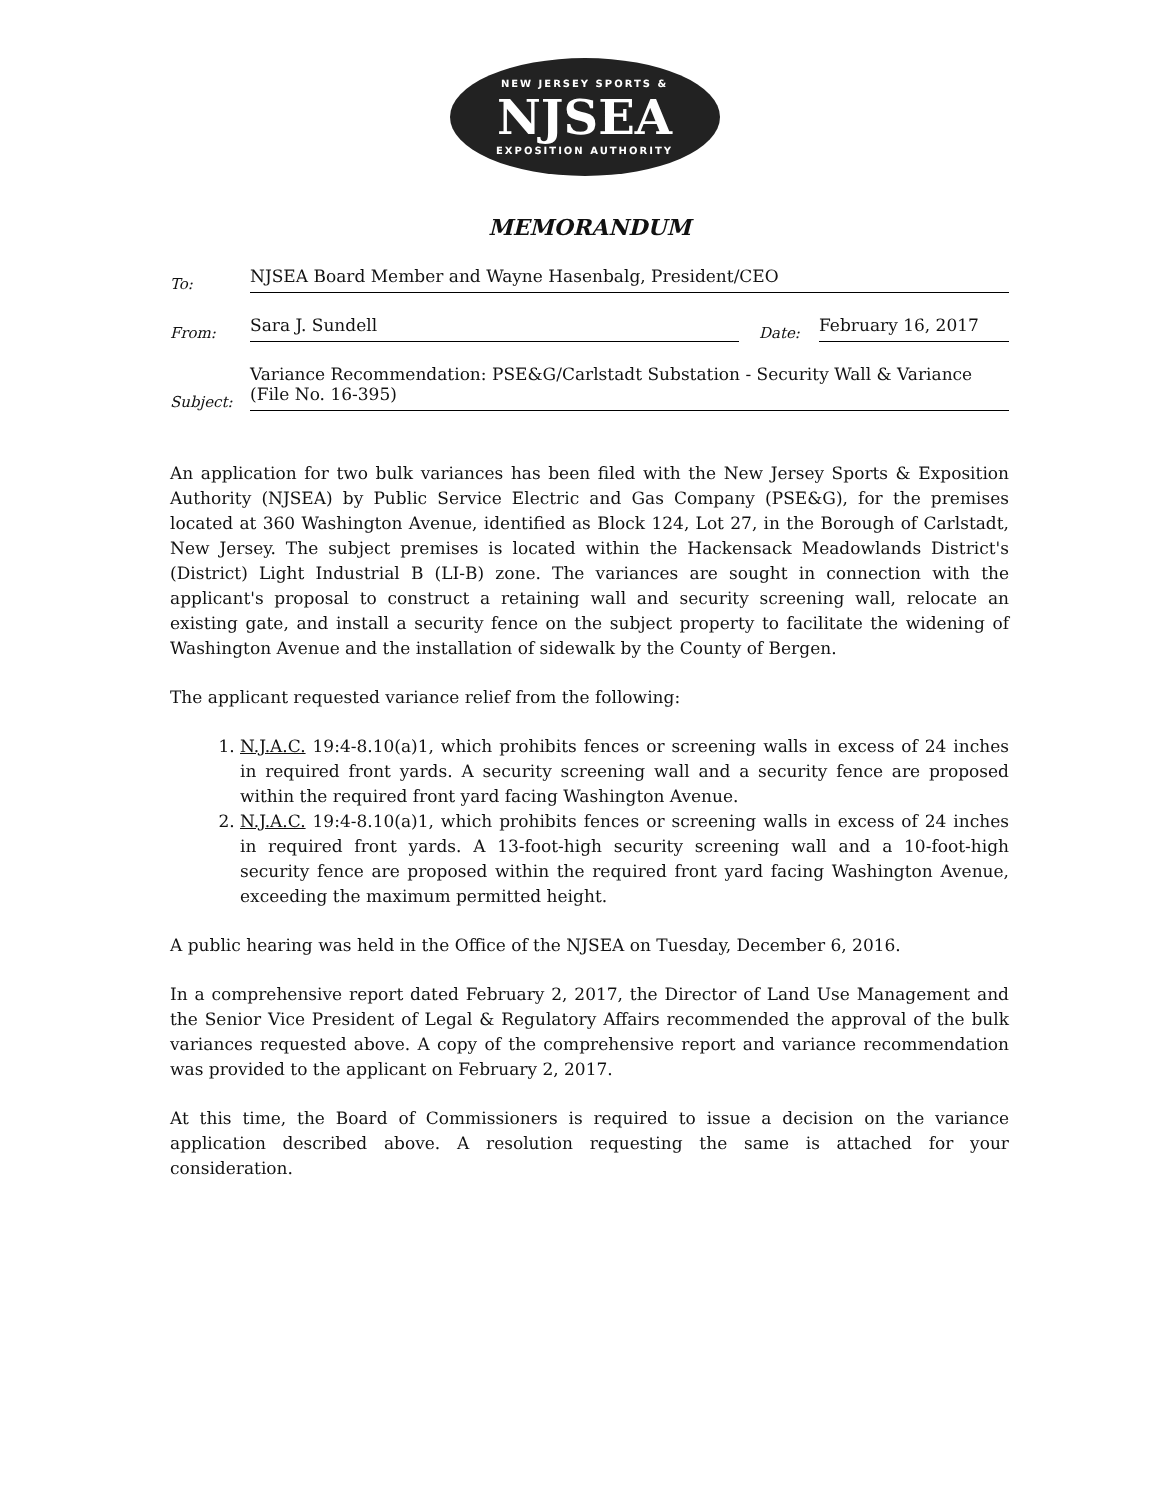NEW JERSEY SPORTS &
NJSEA
EXPOSITION AUTHORITY
MEMORANDUM
To: NJSEA Board Member and Wayne Hasenbalg, President/CEO
From: Sara J. Sundell Date: February 16, 2017
Subject: Variance Recommendation: PSE&G/Carlstadt Substation - Security Wall & Variance (File No. 16-395)
An application for two bulk variances has been filed with the New Jersey Sports & Exposition Authority (NJSEA) by Public Service Electric and Gas Company (PSE&G), for the premises located at 360 Washington Avenue, identified as Block 124, Lot 27, in the Borough of Carlstadt, New Jersey. The subject premises is located within the Hackensack Meadowlands District's (District) Light Industrial B (LI-B) zone. The variances are sought in connection with the applicant's proposal to construct a retaining wall and security screening wall, relocate an existing gate, and install a security fence on the subject property to facilitate the widening of Washington Avenue and the installation of sidewalk by the County of Bergen.
The applicant requested variance relief from the following:
1. N.J.A.C. 19:4-8.10(a)1, which prohibits fences or screening walls in excess of 24 inches in required front yards. A security screening wall and a security fence are proposed within the required front yard facing Washington Avenue.
2. N.J.A.C. 19:4-8.10(a)1, which prohibits fences or screening walls in excess of 24 inches in required front yards. A 13-foot-high security screening wall and a 10-foot-high security fence are proposed within the required front yard facing Washington Avenue, exceeding the maximum permitted height.
A public hearing was held in the Office of the NJSEA on Tuesday, December 6, 2016.
In a comprehensive report dated February 2, 2017, the Director of Land Use Management and the Senior Vice President of Legal & Regulatory Affairs recommended the approval of the bulk variances requested above. A copy of the comprehensive report and variance recommendation was provided to the applicant on February 2, 2017.
At this time, the Board of Commissioners is required to issue a decision on the variance application described above. A resolution requesting the same is attached for your consideration.